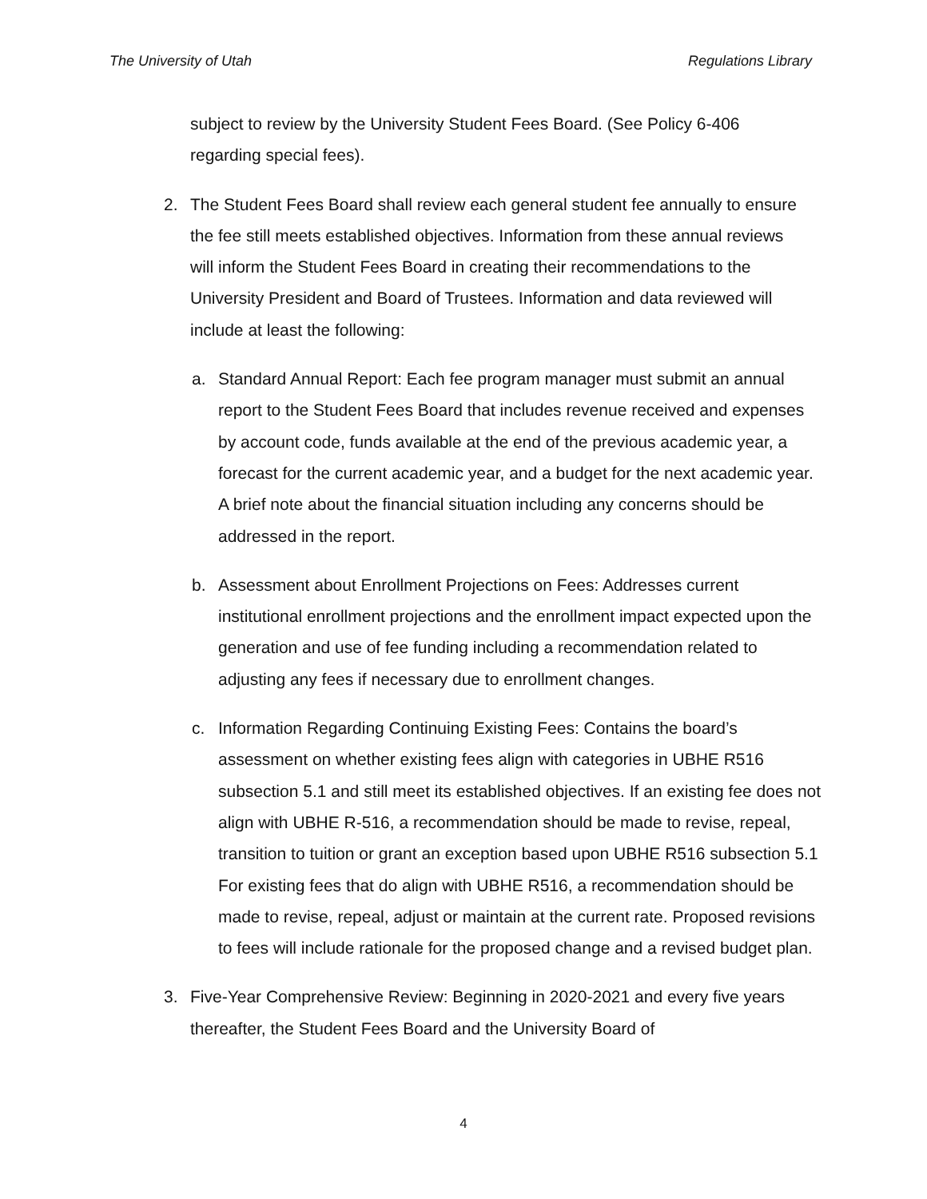The University of Utah Regulations Library
subject to review by the University Student Fees Board. (See Policy 6-406 regarding special fees).
2. The Student Fees Board shall review each general student fee annually to ensure the fee still meets established objectives. Information from these annual reviews will inform the Student Fees Board in creating their recommendations to the University President and Board of Trustees. Information and data reviewed will include at least the following:
a. Standard Annual Report: Each fee program manager must submit an annual report to the Student Fees Board that includes revenue received and expenses by account code, funds available at the end of the previous academic year, a forecast for the current academic year, and a budget for the next academic year. A brief note about the financial situation including any concerns should be addressed in the report.
b. Assessment about Enrollment Projections on Fees: Addresses current institutional enrollment projections and the enrollment impact expected upon the generation and use of fee funding including a recommendation related to adjusting any fees if necessary due to enrollment changes.
c. Information Regarding Continuing Existing Fees: Contains the board’s assessment on whether existing fees align with categories in UBHE R516 subsection 5.1 and still meet its established objectives. If an existing fee does not align with UBHE R-516, a recommendation should be made to revise, repeal, transition to tuition or grant an exception based upon UBHE R516 subsection 5.1 For existing fees that do align with UBHE R516, a recommendation should be made to revise, repeal, adjust or maintain at the current rate. Proposed revisions to fees will include rationale for the proposed change and a revised budget plan.
3. Five-Year Comprehensive Review: Beginning in 2020-2021 and every five years thereafter, the Student Fees Board and the University Board of
4